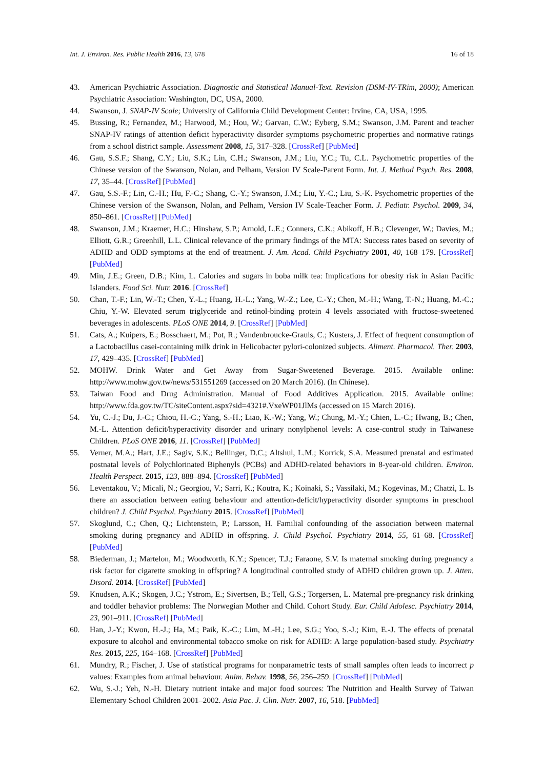Int. J. Environ. Res. Public Health 2016, 13, 678 16 of 18
43. American Psychiatric Association. Diagnostic and Statistical Manual-Text. Revision (DSM-IV-TRim, 2000); American Psychiatric Association: Washington, DC, USA, 2000.
44. Swanson, J. SNAP-IV Scale; University of California Child Development Center: Irvine, CA, USA, 1995.
45. Bussing, R.; Fernandez, M.; Harwood, M.; Hou, W.; Garvan, C.W.; Eyberg, S.M.; Swanson, J.M. Parent and teacher SNAP-IV ratings of attention deficit hyperactivity disorder symptoms psychometric properties and normative ratings from a school district sample. Assessment 2008, 15, 317–328. [CrossRef] [PubMed]
46. Gau, S.S.F.; Shang, C.Y.; Liu, S.K.; Lin, C.H.; Swanson, J.M.; Liu, Y.C.; Tu, C.L. Psychometric properties of the Chinese version of the Swanson, Nolan, and Pelham, Version IV Scale-Parent Form. Int. J. Method Psych. Res. 2008, 17, 35–44. [CrossRef] [PubMed]
47. Gau, S.S.-F.; Lin, C.-H.; Hu, F.-C.; Shang, C.-Y.; Swanson, J.M.; Liu, Y.-C.; Liu, S.-K. Psychometric properties of the Chinese version of the Swanson, Nolan, and Pelham, Version IV Scale-Teacher Form. J. Pediatr. Psychol. 2009, 34, 850–861. [CrossRef] [PubMed]
48. Swanson, J.M.; Kraemer, H.C.; Hinshaw, S.P.; Arnold, L.E.; Conners, C.K.; Abikoff, H.B.; Clevenger, W.; Davies, M.; Elliott, G.R.; Greenhill, L.L. Clinical relevance of the primary findings of the MTA: Success rates based on severity of ADHD and ODD symptoms at the end of treatment. J. Am. Acad. Child Psychiatry 2001, 40, 168–179. [CrossRef] [PubMed]
49. Min, J.E.; Green, D.B.; Kim, L. Calories and sugars in boba milk tea: Implications for obesity risk in Asian Pacific Islanders. Food Sci. Nutr. 2016. [CrossRef]
50. Chan, T.-F.; Lin, W.-T.; Chen, Y.-L.; Huang, H.-L.; Yang, W.-Z.; Lee, C.-Y.; Chen, M.-H.; Wang, T.-N.; Huang, M.-C.; Chiu, Y.-W. Elevated serum triglyceride and retinol-binding protein 4 levels associated with fructose-sweetened beverages in adolescents. PLoS ONE 2014, 9. [CrossRef] [PubMed]
51. Cats, A.; Kuipers, E.; Bosschaert, M.; Pot, R.; Vandenbroucke-Grauls, C.; Kusters, J. Effect of frequent consumption of a Lactobacillus casei-containing milk drink in Helicobacter pylori-colonized subjects. Aliment. Pharmacol. Ther. 2003, 17, 429–435. [CrossRef] [PubMed]
52. MOHW. Drink Water and Get Away from Sugar-Sweetened Beverage. 2015. Available online: http://www.mohw.gov.tw/news/531551269 (accessed on 20 March 2016). (In Chinese).
53. Taiwan Food and Drug Administration. Manual of Food Additives Application. 2015. Available online: http://www.fda.gov.tw/TC/siteContent.aspx?sid=4321#.VxeWP01JlMs (accessed on 15 March 2016).
54. Yu, C.-J.; Du, J.-C.; Chiou, H.-C.; Yang, S.-H.; Liao, K.-W.; Yang, W.; Chung, M.-Y.; Chien, L.-C.; Hwang, B.; Chen, M.-L. Attention deficit/hyperactivity disorder and urinary nonylphenol levels: A case-control study in Taiwanese Children. PLoS ONE 2016, 11. [CrossRef] [PubMed]
55. Verner, M.A.; Hart, J.E.; Sagiv, S.K.; Bellinger, D.C.; Altshul, L.M.; Korrick, S.A. Measured prenatal and estimated postnatal levels of Polychlorinated Biphenyls (PCBs) and ADHD-related behaviors in 8-year-old children. Environ. Health Perspect. 2015, 123, 888–894. [CrossRef] [PubMed]
56. Leventakou, V.; Micali, N.; Georgiou, V.; Sarri, K.; Koutra, K.; Koinaki, S.; Vassilaki, M.; Kogevinas, M.; Chatzi, L. Is there an association between eating behaviour and attention-deficit/hyperactivity disorder symptoms in preschool children? J. Child Psychol. Psychiatry 2015. [CrossRef] [PubMed]
57. Skoglund, C.; Chen, Q.; Lichtenstein, P.; Larsson, H. Familial confounding of the association between maternal smoking during pregnancy and ADHD in offspring. J. Child Psychol. Psychiatry 2014, 55, 61–68. [CrossRef] [PubMed]
58. Biederman, J.; Martelon, M.; Woodworth, K.Y.; Spencer, T.J.; Faraone, S.V. Is maternal smoking during pregnancy a risk factor for cigarette smoking in offspring? A longitudinal controlled study of ADHD children grown up. J. Atten. Disord. 2014. [CrossRef] [PubMed]
59. Knudsen, A.K.; Skogen, J.C.; Ystrom, E.; Sivertsen, B.; Tell, G.S.; Torgersen, L. Maternal pre-pregnancy risk drinking and toddler behavior problems: The Norwegian Mother and Child. Cohort Study. Eur. Child Adolesc. Psychiatry 2014, 23, 901–911. [CrossRef] [PubMed]
60. Han, J.-Y.; Kwon, H.-J.; Ha, M.; Paik, K.-C.; Lim, M.-H.; Lee, S.G.; Yoo, S.-J.; Kim, E.-J. The effects of prenatal exposure to alcohol and environmental tobacco smoke on risk for ADHD: A large population-based study. Psychiatry Res. 2015, 225, 164–168. [CrossRef] [PubMed]
61. Mundry, R.; Fischer, J. Use of statistical programs for nonparametric tests of small samples often leads to incorrect p values: Examples from animal behaviour. Anim. Behav. 1998, 56, 256–259. [CrossRef] [PubMed]
62. Wu, S.-J.; Yeh, N.-H. Dietary nutrient intake and major food sources: The Nutrition and Health Survey of Taiwan Elementary School Children 2001–2002. Asia Pac. J. Clin. Nutr. 2007, 16, 518. [PubMed]